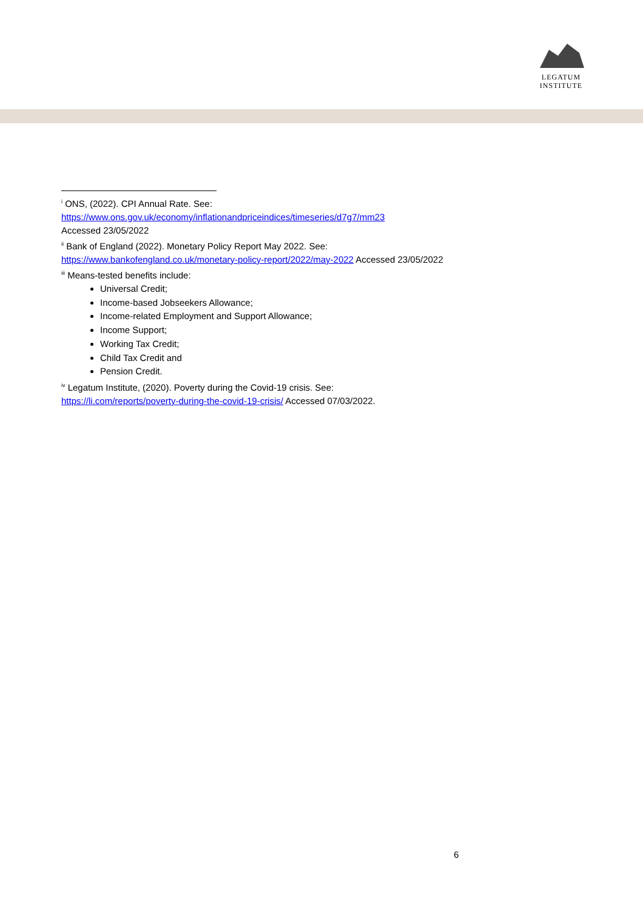LEGATUM
INSTITUTE
<sup>i</sup> ONS, (2022). CPI Annual Rate. See:
https://www.ons.gov.uk/economy/inflationandpriceindices/timeseries/d7g7/mm23
Accessed 23/05/2022
<sup>ii</sup> Bank of England (2022). Monetary Policy Report May 2022. See:
https://www.bankofengland.co.uk/monetary-policy-report/2022/may-2022 Accessed 23/05/2022
<sup>iii</sup> Means-tested benefits include:
Universal Credit;
Income-based Jobseekers Allowance;
Income-related Employment and Support Allowance;
Income Support;
Working Tax Credit;
Child Tax Credit and
Pension Credit.
<sup>iv</sup> Legatum Institute, (2020). Poverty during the Covid-19 crisis. See:
https://li.com/reports/poverty-during-the-covid-19-crisis/ Accessed 07/03/2022.
6